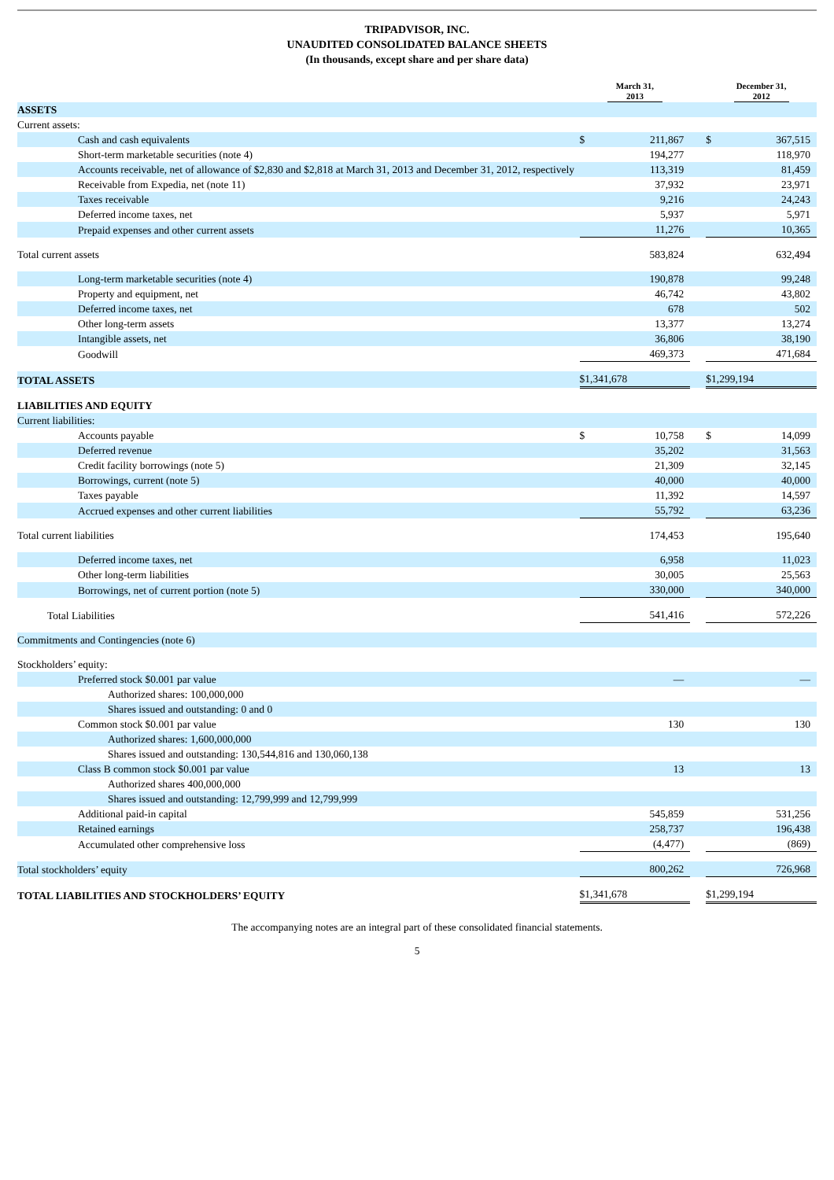TRIPADVISOR, INC.
UNAUDITED CONSOLIDATED BALANCE SHEETS
(In thousands, except share and per share data)
| | March 31, 2013 | | | December 31, 2012 | |
| --- | --- | --- | --- | --- | --- |
| ASSETS | | | | | |
| Current assets: | | | | | |
| Cash and cash equivalents | $ | 211,867 | | $ | 367,515 |
| Short-term marketable securities (note 4) | | 194,277 | | | 118,970 |
| Accounts receivable, net of allowance of $2,830 and $2,818 at March 31, 2013 and December 31, 2012, respectively | | 113,319 | | | 81,459 |
| Receivable from Expedia, net (note 11) | | 37,932 | | | 23,971 |
| Taxes receivable | | 9,216 | | | 24,243 |
| Deferred income taxes, net | | 5,937 | | | 5,971 |
| Prepaid expenses and other current assets | | 11,276 | | | 10,365 |
| Total current assets | | 583,824 | | | 632,494 |
| Long-term marketable securities (note 4) | | 190,878 | | | 99,248 |
| Property and equipment, net | | 46,742 | | | 43,802 |
| Deferred income taxes, net | | 678 | | | 502 |
| Other long-term assets | | 13,377 | | | 13,274 |
| Intangible assets, net | | 36,806 | | | 38,190 |
| Goodwill | | 469,373 | | | 471,684 |
| TOTAL ASSETS | $1,341,678 | | | $1,299,194 | |
| LIABILITIES AND EQUITY | | | | | |
| Current liabilities: | | | | | |
| Accounts payable | $ | 10,758 | | $ | 14,099 |
| Deferred revenue | | 35,202 | | | 31,563 |
| Credit facility borrowings (note 5) | | 21,309 | | | 32,145 |
| Borrowings, current (note 5) | | 40,000 | | | 40,000 |
| Taxes payable | | 11,392 | | | 14,597 |
| Accrued expenses and other current liabilities | | 55,792 | | | 63,236 |
| Total current liabilities | | 174,453 | | | 195,640 |
| Deferred income taxes, net | | 6,958 | | | 11,023 |
| Other long-term liabilities | | 30,005 | | | 25,563 |
| Borrowings, net of current portion (note 5) | | 330,000 | | | 340,000 |
| Total Liabilities | | 541,416 | | | 572,226 |
| Commitments and Contingencies (note 6) | | | | | |
| Stockholders’ equity: | | | | | |
| Preferred stock $0.001 par value | | — | | | — |
| Authorized shares: 100,000,000 | | | | | |
| Shares issued and outstanding: 0 and 0 | | | | | |
| Common stock $0.001 par value | | 130 | | | 130 |
| Authorized shares: 1,600,000,000 | | | | | |
| Shares issued and outstanding: 130,544,816 and 130,060,138 | | | | | |
| Class B common stock $0.001 par value | | 13 | | | 13 |
| Authorized shares 400,000,000 | | | | | |
| Shares issued and outstanding: 12,799,999 and 12,799,999 | | | | | |
| Additional paid-in capital | | 545,859 | | | 531,256 |
| Retained earnings | | 258,737 | | | 196,438 |
| Accumulated other comprehensive loss | | (4,477) | | | (869) |
| Total stockholders’ equity | | 800,262 | | | 726,968 |
| TOTAL LIABILITIES AND STOCKHOLDERS’ EQUITY | $1,341,678 | | | $1,299,194 | |
The accompanying notes are an integral part of these consolidated financial statements.
5